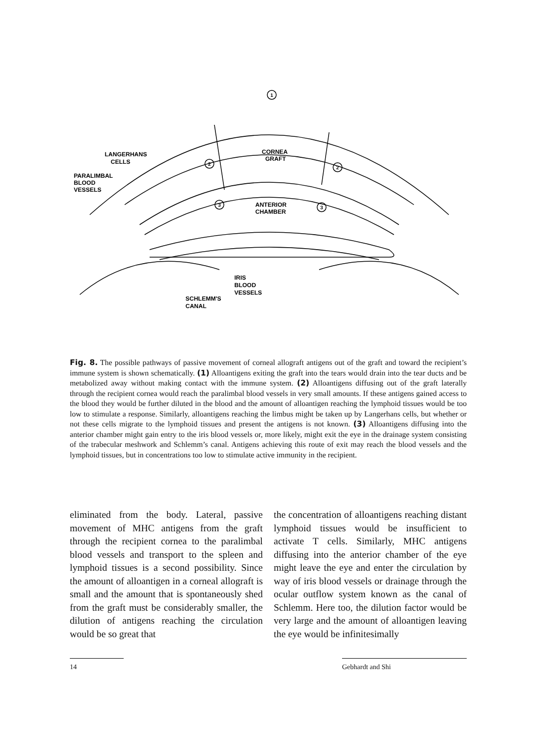1
2
2
3
3
CORNEA
GRAFT
LANGERHANS
CELLS
PARALIMBAL
BLOOD
VESSELS
ANTERIOR
CHAMBER
IRIS
BLOOD
VESSELS
SCHLEMM'S
CANAL
Fig. 8. The possible pathways of passive movement of corneal allograft antigens out of the graft and toward the recipient’s immune system is shown schematically. (1) Alloantigens exiting the graft into the tears would drain into the tear ducts and be metabolized away without making contact with the immune system. (2) Alloantigens diffusing out of the graft laterally through the recipient cornea would reach the paralimbal blood vessels in very small amounts. If these antigens gained access to the blood they would be further diluted in the blood and the amount of alloantigen reaching the lymphoid tissues would be too low to stimulate a response. Similarly, alloantigens reaching the limbus might be taken up by Langerhans cells, but whether or not these cells migrate to the lymphoid tissues and present the antigens is not known. (3) Alloantigens diffusing into the anterior chamber might gain entry to the iris blood vessels or, more likely, might exit the eye in the drainage system consisting of the trabecular meshwork and Schlemm’s canal. Antigens achieving this route of exit may reach the blood vessels and the lymphoid tissues, but in concentrations too low to stimulate active immunity in the recipient.
eliminated from the body. Lateral, passive movement of MHC antigens from the graft through the recipient cornea to the paralimbal blood vessels and transport to the spleen and lymphoid tissues is a second possibility. Since the amount of alloantigen in a corneal allograft is small and the amount that is spontaneously shed from the graft must be considerably smaller, the dilution of antigens reaching the circulation would be so great that
the concentration of alloantigens reaching distant lymphoid tissues would be insufficient to activate T cells. Similarly, MHC antigens diffusing into the anterior chamber of the eye might leave the eye and enter the circulation by way of iris blood vessels or drainage through the ocular outflow system known as the canal of Schlemm. Here too, the dilution factor would be very large and the amount of alloantigen leaving the eye would be infinitesimally
14 Gebhardt and Shi